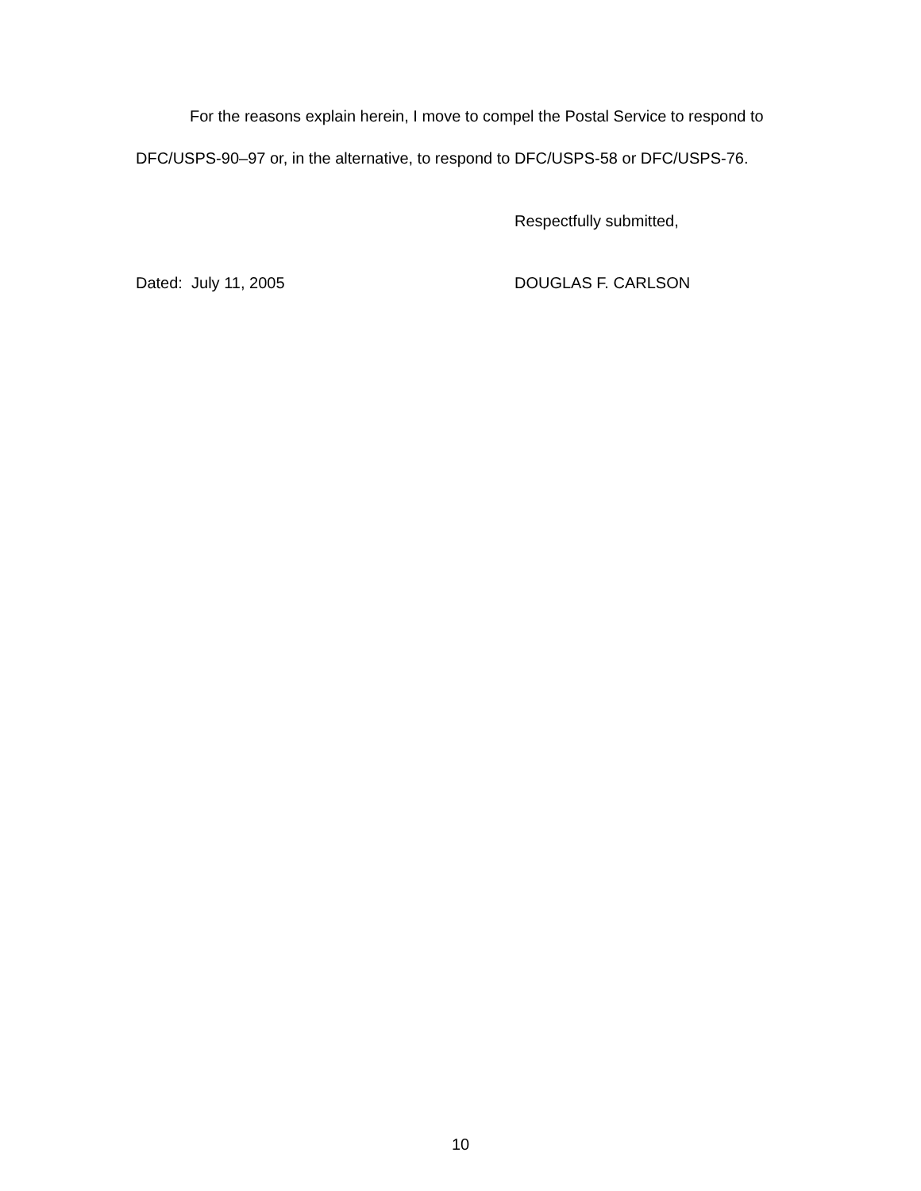For the reasons explain herein, I move to compel the Postal Service to respond to DFC/USPS-90–97 or, in the alternative, to respond to DFC/USPS-58 or DFC/USPS-76.
Respectfully submitted,
Dated: July 11, 2005 DOUGLAS F. CARLSON
10